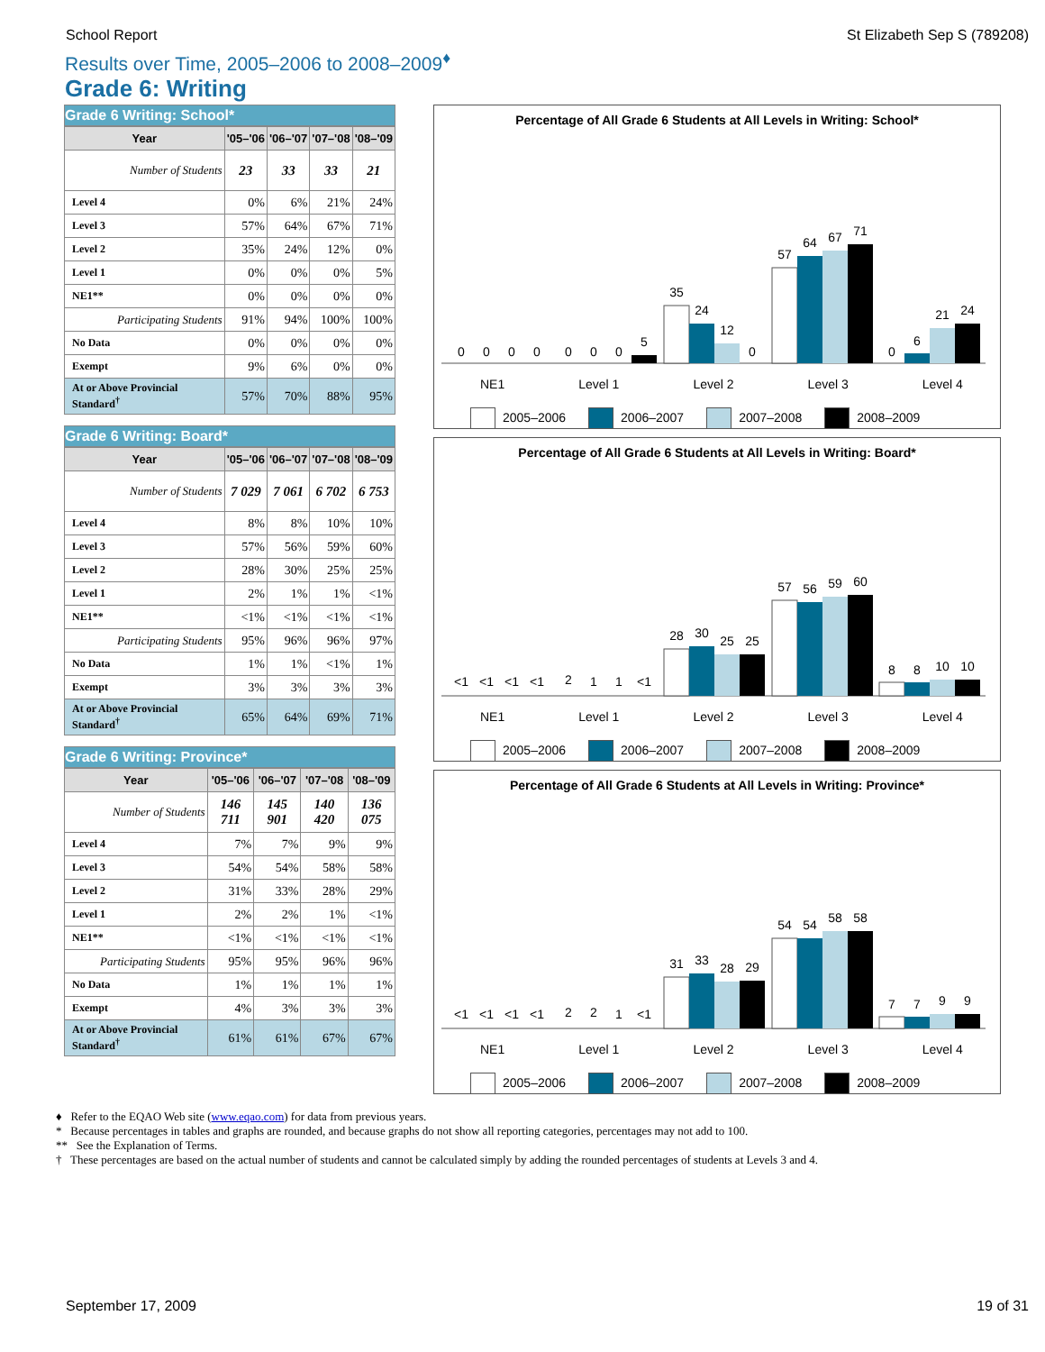School Report St Elizabeth Sep S (789208)
Results over Time, 2005–2006 to 2008–2009<sup>♦</sup>
Grade 6: Writing
Grade 6 Writing: School*
| Year | '05–'06 | '06–'07 | '07–'08 | '08–'09 |
| --- | --- | --- | --- | --- |
| Number of Students | 23 | 33 | 33 | 21 |
| Level 4 | 0% | 6% | 21% | 24% |
| Level 3 | 57% | 64% | 67% | 71% |
| Level 2 | 35% | 24% | 12% | 0% |
| Level 1 | 0% | 0% | 0% | 5% |
| NE1** | 0% | 0% | 0% | 0% |
| Participating Students | 91% | 94% | 100% | 100% |
| No Data | 0% | 0% | 0% | 0% |
| Exempt | 9% | 6% | 0% | 0% |
| At or Above Provincial Standard<sup>†</sup> | 57% | 70% | 88% | 95% |
Grade 6 Writing: Board*
| Year | '05–'06 | '06–'07 | '07–'08 | '08–'09 |
| --- | --- | --- | --- | --- |
| Number of Students | 7 029 | 7 061 | 6 702 | 6 753 |
| Level 4 | 8% | 8% | 10% | 10% |
| Level 3 | 57% | 56% | 59% | 60% |
| Level 2 | 28% | 30% | 25% | 25% |
| Level 1 | 2% | 1% | 1% | <1% |
| NE1** | <1% | <1% | <1% | <1% |
| Participating Students | 95% | 96% | 96% | 97% |
| No Data | 1% | 1% | <1% | 1% |
| Exempt | 3% | 3% | 3% | 3% |
| At or Above Provincial Standard<sup>†</sup> | 65% | 64% | 69% | 71% |
Grade 6 Writing: Province*
| Year | '05–'06 | '06–'07 | '07–'08 | '08–'09 |
| --- | --- | --- | --- | --- |
| Number of Students | 146 711 | 145 901 | 140 420 | 136 075 |
| Level 4 | 7% | 7% | 9% | 9% |
| Level 3 | 54% | 54% | 58% | 58% |
| Level 2 | 31% | 33% | 28% | 29% |
| Level 1 | 2% | 2% | 1% | <1% |
| NE1** | <1% | <1% | <1% | <1% |
| Participating Students | 95% | 95% | 96% | 96% |
| No Data | 1% | 1% | 1% | 1% |
| Exempt | 4% | 3% | 3% | 3% |
| At or Above Provincial Standard<sup>†</sup> | 61% | 61% | 67% | 67% |
Percentage of All Grade 6 Students at All Levels in Writing: School*
0
0
0
0
0
0
0
5
35
24
12
0
57
64
67
71
0
6
21
24
NE1 Level 1 Level 2 Level 3 Level 4
2005–2006 2006–2007 2007–2008 2008–2009
Percentage of All Grade 6 Students at All Levels in Writing: Board*
<1
<1
<1
<1
2
1
1
<1
28
30
25
25
57
56
59
60
8
8
10
10
NE1 Level 1 Level 2 Level 3 Level 4
2005–2006 2006–2007 2007–2008 2008–2009
Percentage of All Grade 6 Students at All Levels in Writing: Province*
<1
<1
<1
<1
2
2
1
<1
31
33
28
29
54
54
58
58
7
7
9
9
NE1 Level 1 Level 2 Level 3 Level 4
2005–2006 2006–2007 2007–2008 2008–2009
♦ Refer to the EQAO Web site (www.eqao.com) for data from previous years.
* Because percentages in tables and graphs are rounded, and because graphs do not show all reporting categories, percentages may not add to 100.
** See the Explanation of Terms.
† These percentages are based on the actual number of students and cannot be calculated simply by adding the rounded percentages of students at Levels 3 and 4.
September 17, 2009 19 of 31